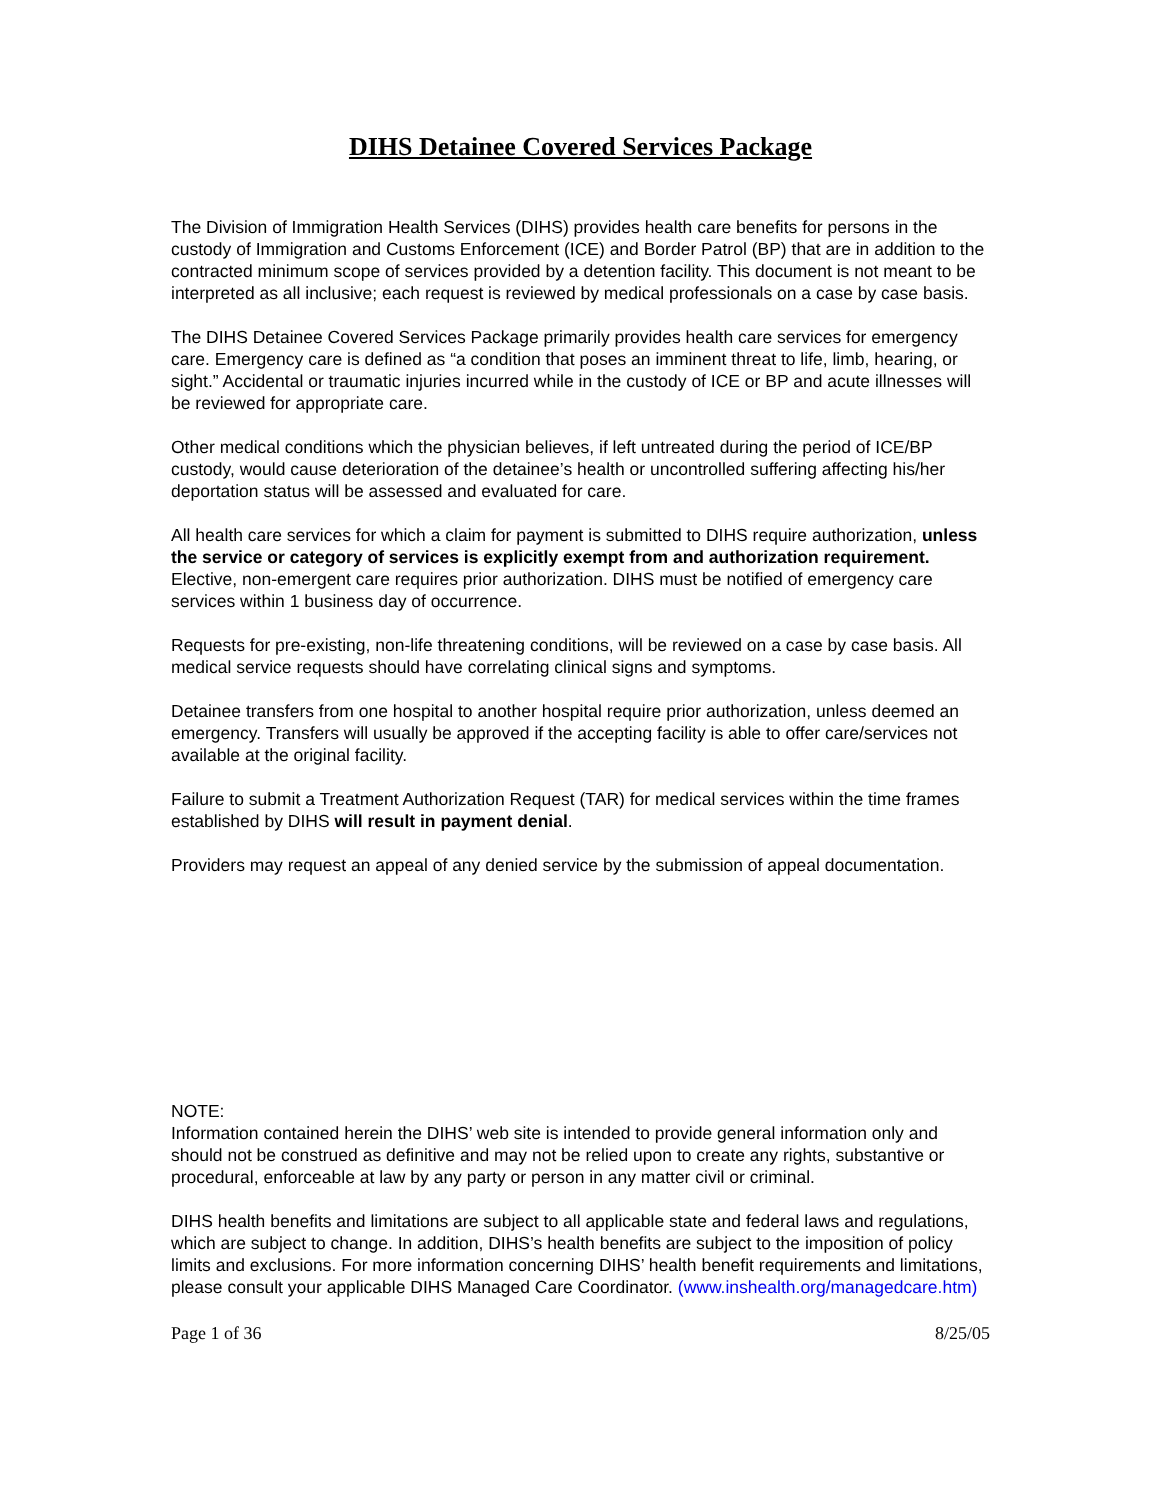DIHS Detainee Covered Services Package
The Division of Immigration Health Services (DIHS) provides health care benefits for persons in the custody of Immigration and Customs Enforcement (ICE) and Border Patrol (BP) that are in addition to the contracted minimum scope of services provided by a detention facility. This document is not meant to be interpreted as all inclusive; each request is reviewed by medical professionals on a case by case basis.
The DIHS Detainee Covered Services Package primarily provides health care services for emergency care. Emergency care is defined as “a condition that poses an imminent threat to life, limb, hearing, or sight.” Accidental or traumatic injuries incurred while in the custody of ICE or BP and acute illnesses will be reviewed for appropriate care.
Other medical conditions which the physician believes, if left untreated during the period of ICE/BP custody, would cause deterioration of the detainee’s health or uncontrolled suffering affecting his/her deportation status will be assessed and evaluated for care.
All health care services for which a claim for payment is submitted to DIHS require authorization, unless the service or category of services is explicitly exempt from and authorization requirement. Elective, non-emergent care requires prior authorization. DIHS must be notified of emergency care services within 1 business day of occurrence.
Requests for pre-existing, non-life threatening conditions, will be reviewed on a case by case basis. All medical service requests should have correlating clinical signs and symptoms.
Detainee transfers from one hospital to another hospital require prior authorization, unless deemed an emergency. Transfers will usually be approved if the accepting facility is able to offer care/services not available at the original facility.
Failure to submit a Treatment Authorization Request (TAR) for medical services within the time frames established by DIHS will result in payment denial.
Providers may request an appeal of any denied service by the submission of appeal documentation.
NOTE:
Information contained herein the DIHS’ web site is intended to provide general information only and should not be construed as definitive and may not be relied upon to create any rights, substantive or procedural, enforceable at law by any party or person in any matter civil or criminal.
DIHS health benefits and limitations are subject to all applicable state and federal laws and regulations, which are subject to change. In addition, DIHS’s health benefits are subject to the imposition of policy limits and exclusions. For more information concerning DIHS’ health benefit requirements and limitations, please consult your applicable DIHS Managed Care Coordinator. (www.inshealth.org/managedcare.htm)
Page 1 of 36 8/25/05